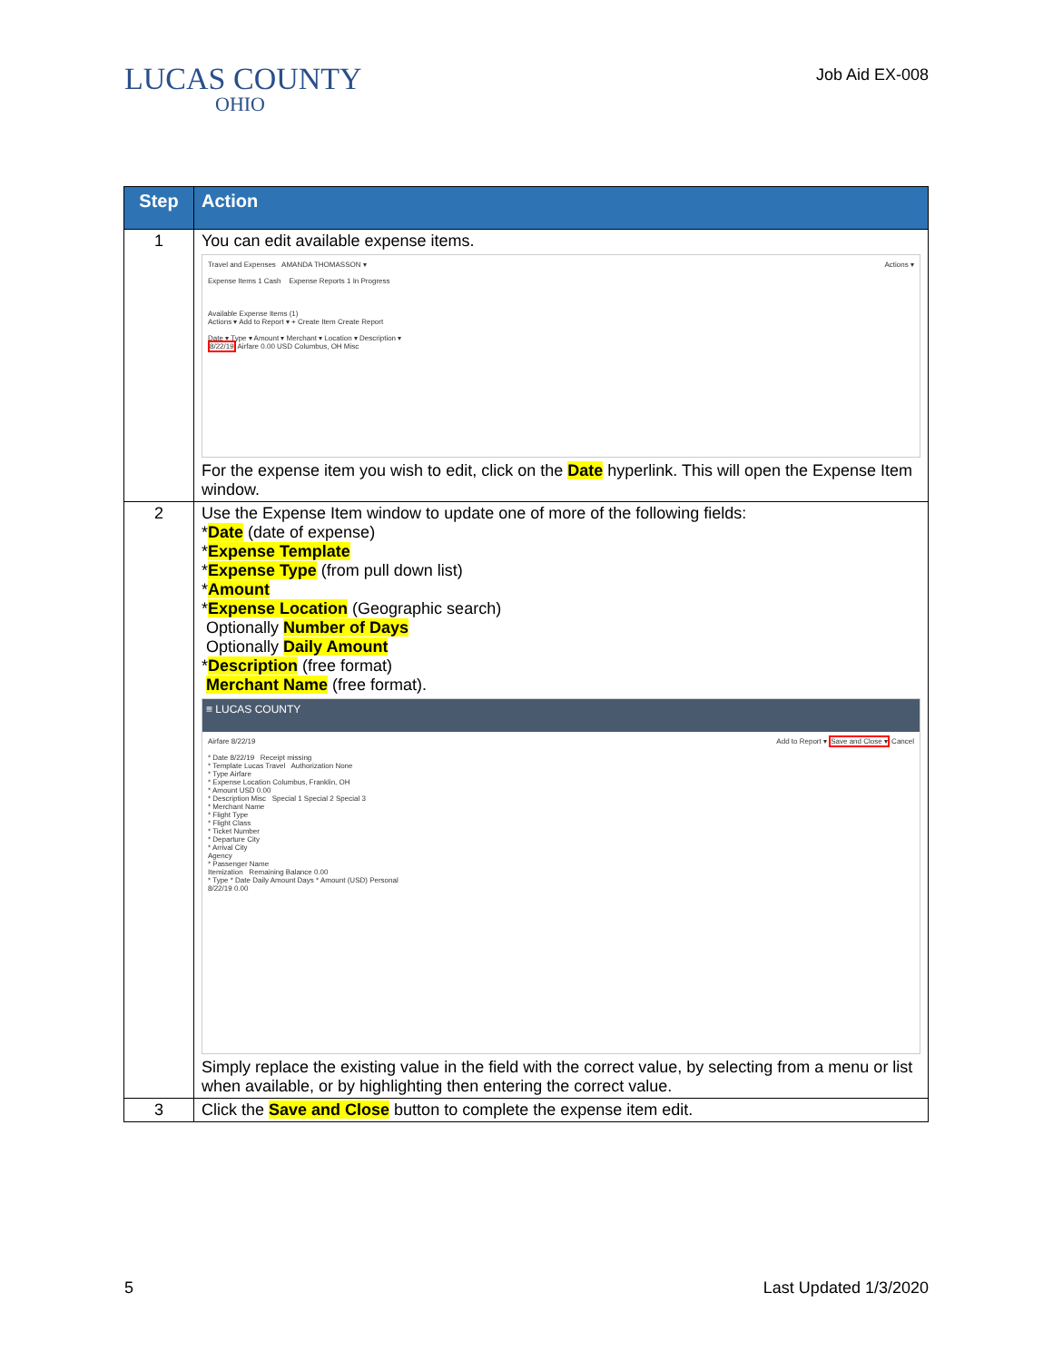LUCAS COUNTY
OHIO
Job Aid EX-008
| Step | Action |
| --- | --- |
| 1 | You can edit available expense items. Travel and Expenses AMANDA THOMASSON ▾ Actions ▾ Expense Items 1 Cash Expense Reports 1 In Progress Available Expense Items (1) Actions ▾ Add to Report ▾ + Create Item Create Report Date ▾ Type ▾ Amount ▾ Merchant ▾ Location ▾ Description ▾ 8/22/19 Airfare 0.00 USD Columbus, OH Misc For the expense item you wish to edit, click on the Date hyperlink. This will open the Expense Item window. |
| 2 | Use the Expense Item window to update one of more of the following fields: * Date (date of expense) * Expense Template * Expense Type (from pull down list) * Amount * Expense Location (Geographic search) Optionally Number of Days Optionally Daily Amount * Description (free format) Merchant Name (free format). ≡ LUCAS COUNTY Airfare 8/22/19 Add to Report ▾ Save and Close ▾ Cancel * Date 8/22/19 Receipt missing * Template Lucas Travel Authorization None * Type Airfare * Expense Location Columbus, Franklin, OH * Amount USD 0.00 * Description Misc Special 1 Special 2 Special 3 * Merchant Name * Flight Type * Flight Class * Ticket Number * Departure City * Arrival City Agency * Passenger Name Itemization Remaining Balance 0.00 * Type * Date Daily Amount Days * Amount (USD) Personal 8/22/19 0.00 Simply replace the existing value in the field with the correct value, by selecting from a menu or list when available, or by highlighting then entering the correct value. |
| 3 | Click the Save and Close button to complete the expense item edit. |
5 Last Updated 1/3/2020